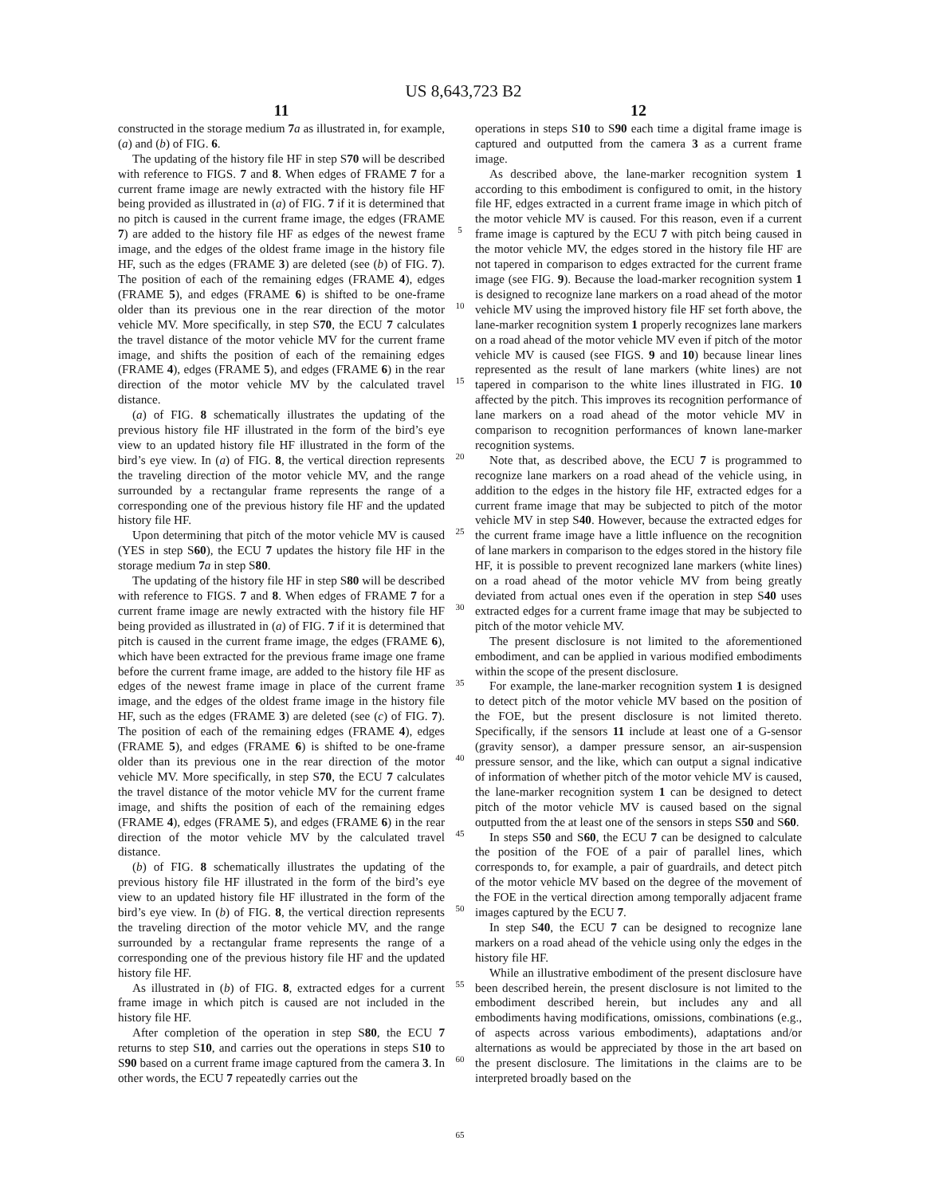US 8,643,723 B2
11
constructed in the storage medium 7 a as illustrated in, for example, (a) and (b) of FIG. 6.
The updating of the history file HF in step S70 will be described with reference to FIGS. 7 and 8. When edges of FRAME 7 for a current frame image are newly extracted with the history file HF being provided as illustrated in (a) of FIG. 7 if it is determined that no pitch is caused in the current frame image, the edges (FRAME 7) are added to the history file HF as edges of the newest frame image, and the edges of the oldest frame image in the history file HF, such as the edges (FRAME 3) are deleted (see (b) of FIG. 7). The position of each of the remaining edges (FRAME 4), edges (FRAME 5), and edges (FRAME 6) is shifted to be one-frame older than its previous one in the rear direction of the motor vehicle MV. More specifically, in step S70, the ECU 7 calculates the travel distance of the motor vehicle MV for the current frame image, and shifts the position of each of the remaining edges (FRAME 4), edges (FRAME 5), and edges (FRAME 6) in the rear direction of the motor vehicle MV by the calculated travel distance.
(a) of FIG. 8 schematically illustrates the updating of the previous history file HF illustrated in the form of the bird’s eye view to an updated history file HF illustrated in the form of the bird’s eye view. In (a) of FIG. 8, the vertical direction represents the traveling direction of the motor vehicle MV, and the range surrounded by a rectangular frame represents the range of a corresponding one of the previous history file HF and the updated history file HF.
Upon determining that pitch of the motor vehicle MV is caused (YES in step S60), the ECU 7 updates the history file HF in the storage medium 7 a in step S80.
The updating of the history file HF in step S80 will be described with reference to FIGS. 7 and 8. When edges of FRAME 7 for a current frame image are newly extracted with the history file HF being provided as illustrated in (a) of FIG. 7 if it is determined that pitch is caused in the current frame image, the edges (FRAME 6), which have been extracted for the previous frame image one frame before the current frame image, are added to the history file HF as edges of the newest frame image in place of the current frame image, and the edges of the oldest frame image in the history file HF, such as the edges (FRAME 3) are deleted (see (c) of FIG. 7). The position of each of the remaining edges (FRAME 4), edges (FRAME 5), and edges (FRAME 6) is shifted to be one-frame older than its previous one in the rear direction of the motor vehicle MV. More specifically, in step S70, the ECU 7 calculates the travel distance of the motor vehicle MV for the current frame image, and shifts the position of each of the remaining edges (FRAME 4), edges (FRAME 5), and edges (FRAME 6) in the rear direction of the motor vehicle MV by the calculated travel distance.
(b) of FIG. 8 schematically illustrates the updating of the previous history file HF illustrated in the form of the bird’s eye view to an updated history file HF illustrated in the form of the bird’s eye view. In (b) of FIG. 8, the vertical direction represents the traveling direction of the motor vehicle MV, and the range surrounded by a rectangular frame represents the range of a corresponding one of the previous history file HF and the updated history file HF.
As illustrated in (b) of FIG. 8, extracted edges for a current frame image in which pitch is caused are not included in the history file HF.
After completion of the operation in step S80, the ECU 7 returns to step S10, and carries out the operations in steps S10 to S90 based on a current frame image captured from the camera 3. In other words, the ECU 7 repeatedly carries out the
5
10
15
20
25
30
35
40
45
50
55
60
65
12
operations in steps S10 to S90 each time a digital frame image is captured and outputted from the camera 3 as a current frame image.
As described above, the lane-marker recognition system 1 according to this embodiment is configured to omit, in the history file HF, edges extracted in a current frame image in which pitch of the motor vehicle MV is caused. For this reason, even if a current frame image is captured by the ECU 7 with pitch being caused in the motor vehicle MV, the edges stored in the history file HF are not tapered in comparison to edges extracted for the current frame image (see FIG. 9). Because the load-marker recognition system 1 is designed to recognize lane markers on a road ahead of the motor vehicle MV using the improved history file HF set forth above, the lane-marker recognition system 1 properly recognizes lane markers on a road ahead of the motor vehicle MV even if pitch of the motor vehicle MV is caused (see FIGS. 9 and 10) because linear lines represented as the result of lane markers (white lines) are not tapered in comparison to the white lines illustrated in FIG. 10 affected by the pitch. This improves its recognition performance of lane markers on a road ahead of the motor vehicle MV in comparison to recognition performances of known lane-marker recognition systems.
Note that, as described above, the ECU 7 is programmed to recognize lane markers on a road ahead of the vehicle using, in addition to the edges in the history file HF, extracted edges for a current frame image that may be subjected to pitch of the motor vehicle MV in step S40. However, because the extracted edges for the current frame image have a little influence on the recognition of lane markers in comparison to the edges stored in the history file HF, it is possible to prevent recognized lane markers (white lines) on a road ahead of the motor vehicle MV from being greatly deviated from actual ones even if the operation in step S40 uses extracted edges for a current frame image that may be subjected to pitch of the motor vehicle MV.
The present disclosure is not limited to the aforementioned embodiment, and can be applied in various modified embodiments within the scope of the present disclosure.
For example, the lane-marker recognition system 1 is designed to detect pitch of the motor vehicle MV based on the position of the FOE, but the present disclosure is not limited thereto. Specifically, if the sensors 11 include at least one of a G-sensor (gravity sensor), a damper pressure sensor, an air-suspension pressure sensor, and the like, which can output a signal indicative of information of whether pitch of the motor vehicle MV is caused, the lane-marker recognition system 1 can be designed to detect pitch of the motor vehicle MV is caused based on the signal outputted from the at least one of the sensors in steps S50 and S60.
In steps S50 and S60, the ECU 7 can be designed to calculate the position of the FOE of a pair of parallel lines, which corresponds to, for example, a pair of guardrails, and detect pitch of the motor vehicle MV based on the degree of the movement of the FOE in the vertical direction among temporally adjacent frame images captured by the ECU 7.
In step S40, the ECU 7 can be designed to recognize lane markers on a road ahead of the vehicle using only the edges in the history file HF.
While an illustrative embodiment of the present disclosure have been described herein, the present disclosure is not limited to the embodiment described herein, but includes any and all embodiments having modifications, omissions, combinations (e.g., of aspects across various embodiments), adaptations and/or alternations as would be appreciated by those in the art based on the present disclosure. The limitations in the claims are to be interpreted broadly based on the